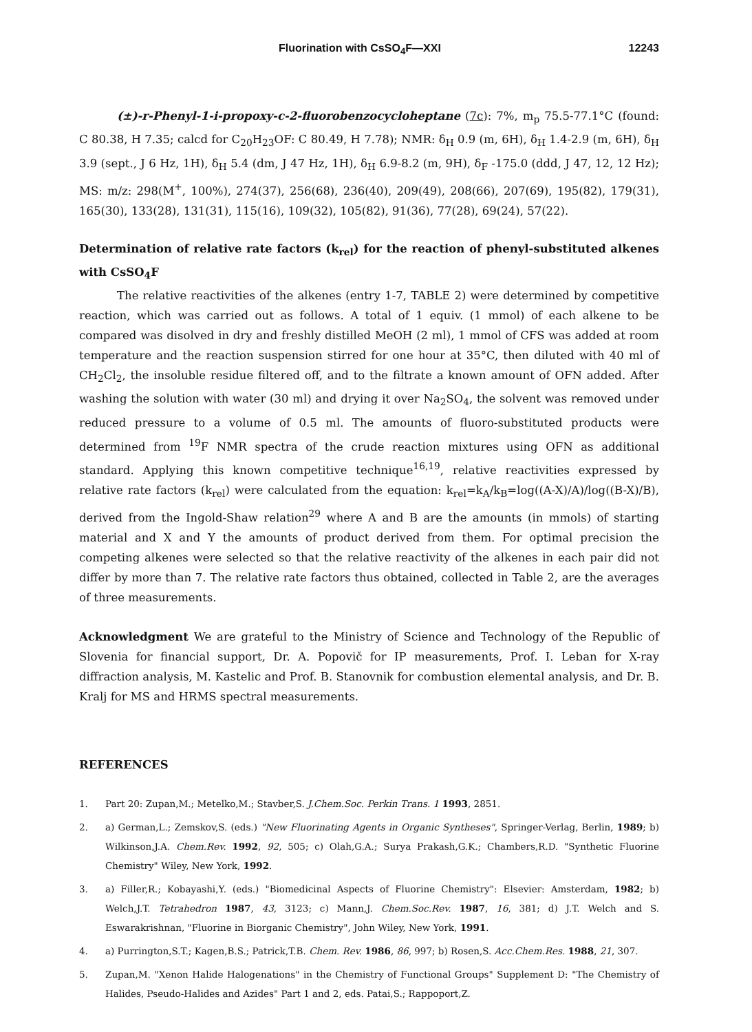Fluorination with CsSO<sub>4</sub>F—XXI 12243
(±)-r-Phenyl-1-i-propoxy-c-2-fluorobenzocycloheptane (7c): 7%, m<sub>p</sub> 75.5-77.1°C (found: C 80.38, H 7.35; calcd for C<sub>20</sub>H<sub>23</sub>OF: C 80.49, H 7.78); NMR: δ<sub>H</sub> 0.9 (m, 6H), δ<sub>H</sub> 1.4-2.9 (m, 6H), δ<sub>H</sub> 3.9 (sept., J 6 Hz, 1H), δ<sub>H</sub> 5.4 (dm, J 47 Hz, 1H), δ<sub>H</sub> 6.9-8.2 (m, 9H), δ<sub>F</sub> -175.0 (ddd, J 47, 12, 12 Hz); MS: m/z: 298(M<sup>+</sup>, 100%), 274(37), 256(68), 236(40), 209(49), 208(66), 207(69), 195(82), 179(31), 165(30), 133(28), 131(31), 115(16), 109(32), 105(82), 91(36), 77(28), 69(24), 57(22).
Determination of relative rate factors (k<sub>rel</sub>) for the reaction of phenyl-substituted alkenes with CsSO<sub>4</sub>F
The relative reactivities of the alkenes (entry 1-7, TABLE 2) were determined by competitive reaction, which was carried out as follows. A total of 1 equiv. (1 mmol) of each alkene to be compared was disolved in dry and freshly distilled MeOH (2 ml), 1 mmol of CFS was added at room temperature and the reaction suspension stirred for one hour at 35°C, then diluted with 40 ml of CH<sub>2</sub>Cl<sub>2</sub>, the insoluble residue filtered off, and to the filtrate a known amount of OFN added. After washing the solution with water (30 ml) and drying it over Na<sub>2</sub>SO<sub>4</sub>, the solvent was removed under reduced pressure to a volume of 0.5 ml. The amounts of fluoro-substituted products were determined from <sup>19</sup>F NMR spectra of the crude reaction mixtures using OFN as additional standard. Applying this known competitive technique<sup>16,19</sup>, relative reactivities expressed by relative rate factors (k<sub>rel</sub>) were calculated from the equation: k<sub>rel</sub>=k<sub>A</sub>/k<sub>B</sub>=log((A-X)/A)/log((B-X)/B), derived from the Ingold-Shaw relation<sup>29</sup> where A and B are the amounts (in mmols) of starting material and X and Y the amounts of product derived from them. For optimal precision the competing alkenes were selected so that the relative reactivity of the alkenes in each pair did not differ by more than 7. The relative rate factors thus obtained, collected in Table 2, are the averages of three measurements.
Acknowledgment We are grateful to the Ministry of Science and Technology of the Republic of Slovenia for financial support, Dr. A. Popovič for IP measurements, Prof. I. Leban for X-ray diffraction analysis, M. Kastelic and Prof. B. Stanovnik for combustion elemental analysis, and Dr. B. Kralj for MS and HRMS spectral measurements.
REFERENCES
1. Part 20: Zupan,M.; Metelko,M.; Stavber,S. J.Chem.Soc. Perkin Trans. 1 1993, 2851.
2. a) German,L.; Zemskov,S. (eds.) "New Fluorinating Agents in Organic Syntheses", Springer-Verlag, Berlin, 1989; b) Wilkinson,J.A. Chem.Rev. 1992, 92, 505; c) Olah,G.A.; Surya Prakash,G.K.; Chambers,R.D. "Synthetic Fluorine Chemistry" Wiley, New York, 1992.
3. a) Filler,R.; Kobayashi,Y. (eds.) "Biomedicinal Aspects of Fluorine Chemistry": Elsevier: Amsterdam, 1982; b) Welch,J.T. Tetrahedron 1987, 43, 3123; c) Mann,J. Chem.Soc.Rev. 1987, 16, 381; d) J.T. Welch and S. Eswarakrishnan, "Fluorine in Biorganic Chemistry", John Wiley, New York, 1991.
4. a) Purrington,S.T.; Kagen,B.S.; Patrick,T.B. Chem. Rev. 1986, 86, 997; b) Rosen,S. Acc.Chem.Res. 1988, 21, 307.
5. Zupan,M. "Xenon Halide Halogenations" in the Chemistry of Functional Groups" Supplement D: "The Chemistry of Halides, Pseudo-Halides and Azides" Part 1 and 2, eds. Patai,S.; Rappoport,Z.